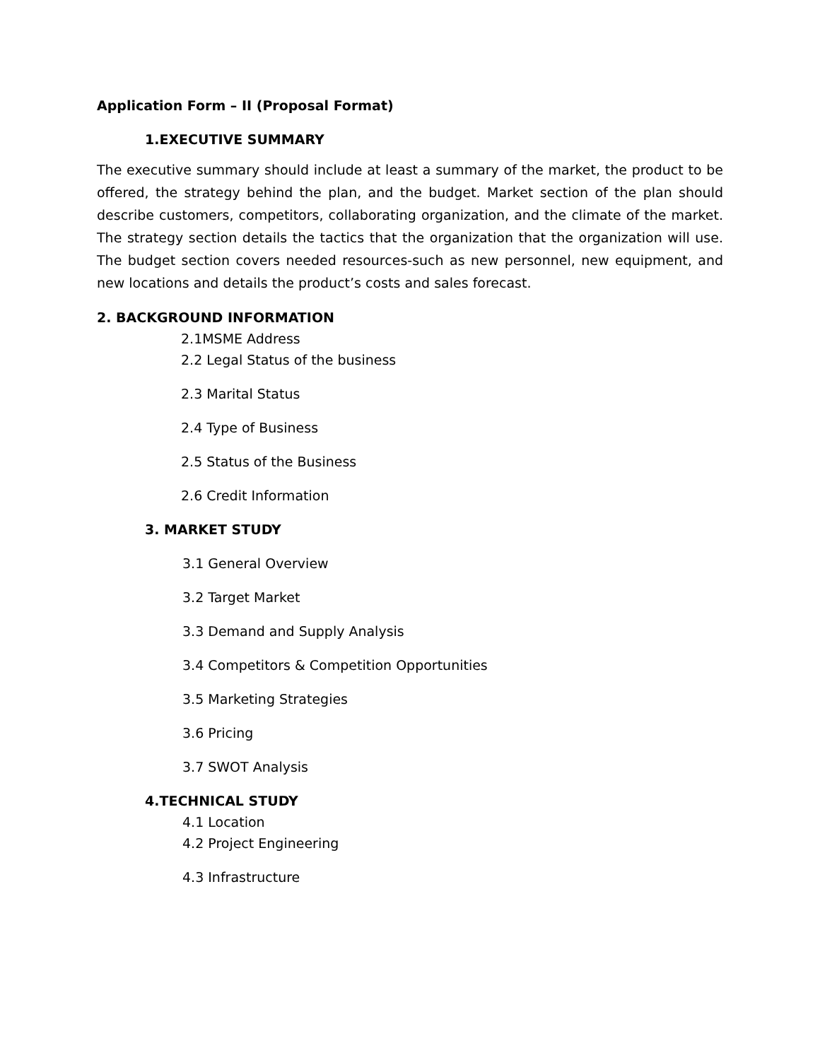Application Form – II (Proposal Format)
1.EXECUTIVE SUMMARY
The executive summary should include at least a summary of the market, the product to be offered, the strategy behind the plan, and the budget. Market section of the plan should describe customers, competitors, collaborating organization, and the climate of the market. The strategy section details the tactics that the organization that the organization will use. The budget section covers needed resources-such as new personnel, new equipment, and new locations and details the product’s costs and sales forecast.
2. BACKGROUND INFORMATION
2.1MSME Address
2.2 Legal Status of the business
2.3 Marital Status
2.4 Type of Business
2.5 Status of the Business
2.6 Credit Information
3. MARKET STUDY
3.1 General Overview
3.2 Target Market
3.3 Demand and Supply Analysis
3.4 Competitors & Competition Opportunities
3.5 Marketing Strategies
3.6 Pricing
3.7 SWOT Analysis
4.TECHNICAL STUDY
4.1 Location
4.2 Project Engineering
4.3 Infrastructure